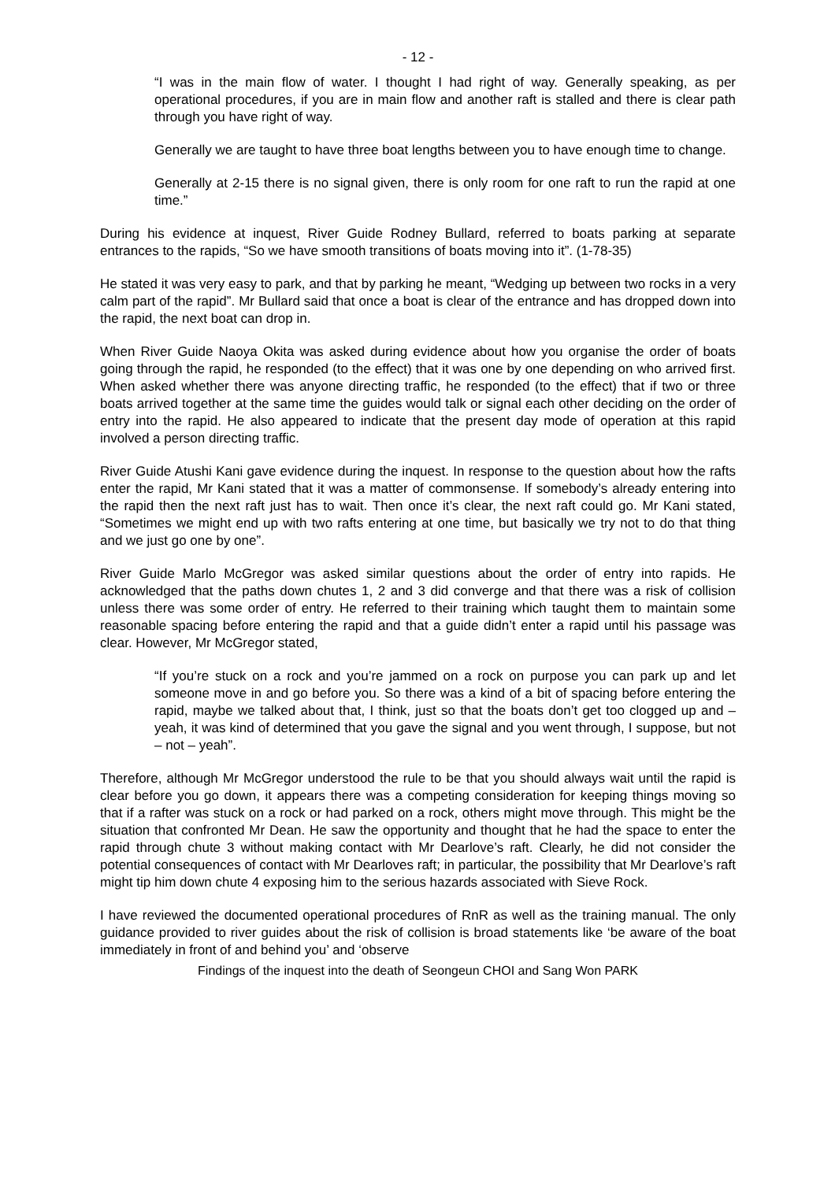- 12 -
“I was in the main flow of water. I thought I had right of way. Generally speaking, as per operational procedures, if you are in main flow and another raft is stalled and there is clear path through you have right of way.
Generally we are taught to have three boat lengths between you to have enough time to change.
Generally at 2-15 there is no signal given, there is only room for one raft to run the rapid at one time.”
During his evidence at inquest, River Guide Rodney Bullard, referred to boats parking at separate entrances to the rapids, “So we have smooth transitions of boats moving into it”. (1-78-35)
He stated it was very easy to park, and that by parking he meant, “Wedging up between two rocks in a very calm part of the rapid”. Mr Bullard said that once a boat is clear of the entrance and has dropped down into the rapid, the next boat can drop in.
When River Guide Naoya Okita was asked during evidence about how you organise the order of boats going through the rapid, he responded (to the effect) that it was one by one depending on who arrived first. When asked whether there was anyone directing traffic, he responded (to the effect) that if two or three boats arrived together at the same time the guides would talk or signal each other deciding on the order of entry into the rapid. He also appeared to indicate that the present day mode of operation at this rapid involved a person directing traffic.
River Guide Atushi Kani gave evidence during the inquest. In response to the question about how the rafts enter the rapid, Mr Kani stated that it was a matter of commonsense. If somebody’s already entering into the rapid then the next raft just has to wait. Then once it’s clear, the next raft could go. Mr Kani stated, “Sometimes we might end up with two rafts entering at one time, but basically we try not to do that thing and we just go one by one”.
River Guide Marlo McGregor was asked similar questions about the order of entry into rapids. He acknowledged that the paths down chutes 1, 2 and 3 did converge and that there was a risk of collision unless there was some order of entry. He referred to their training which taught them to maintain some reasonable spacing before entering the rapid and that a guide didn’t enter a rapid until his passage was clear. However, Mr McGregor stated,
“If you’re stuck on a rock and you’re jammed on a rock on purpose you can park up and let someone move in and go before you. So there was a kind of a bit of spacing before entering the rapid, maybe we talked about that, I think, just so that the boats don’t get too clogged up and – yeah, it was kind of determined that you gave the signal and you went through, I suppose, but not – not – yeah”.
Therefore, although Mr McGregor understood the rule to be that you should always wait until the rapid is clear before you go down, it appears there was a competing consideration for keeping things moving so that if a rafter was stuck on a rock or had parked on a rock, others might move through. This might be the situation that confronted Mr Dean. He saw the opportunity and thought that he had the space to enter the rapid through chute 3 without making contact with Mr Dearlove’s raft. Clearly, he did not consider the potential consequences of contact with Mr Dearloves raft; in particular, the possibility that Mr Dearlove’s raft might tip him down chute 4 exposing him to the serious hazards associated with Sieve Rock.
I have reviewed the documented operational procedures of RnR as well as the training manual. The only guidance provided to river guides about the risk of collision is broad statements like ‘be aware of the boat immediately in front of and behind you’ and ‘observe
Findings of the inquest into the death of Seongeun CHOI and Sang Won PARK